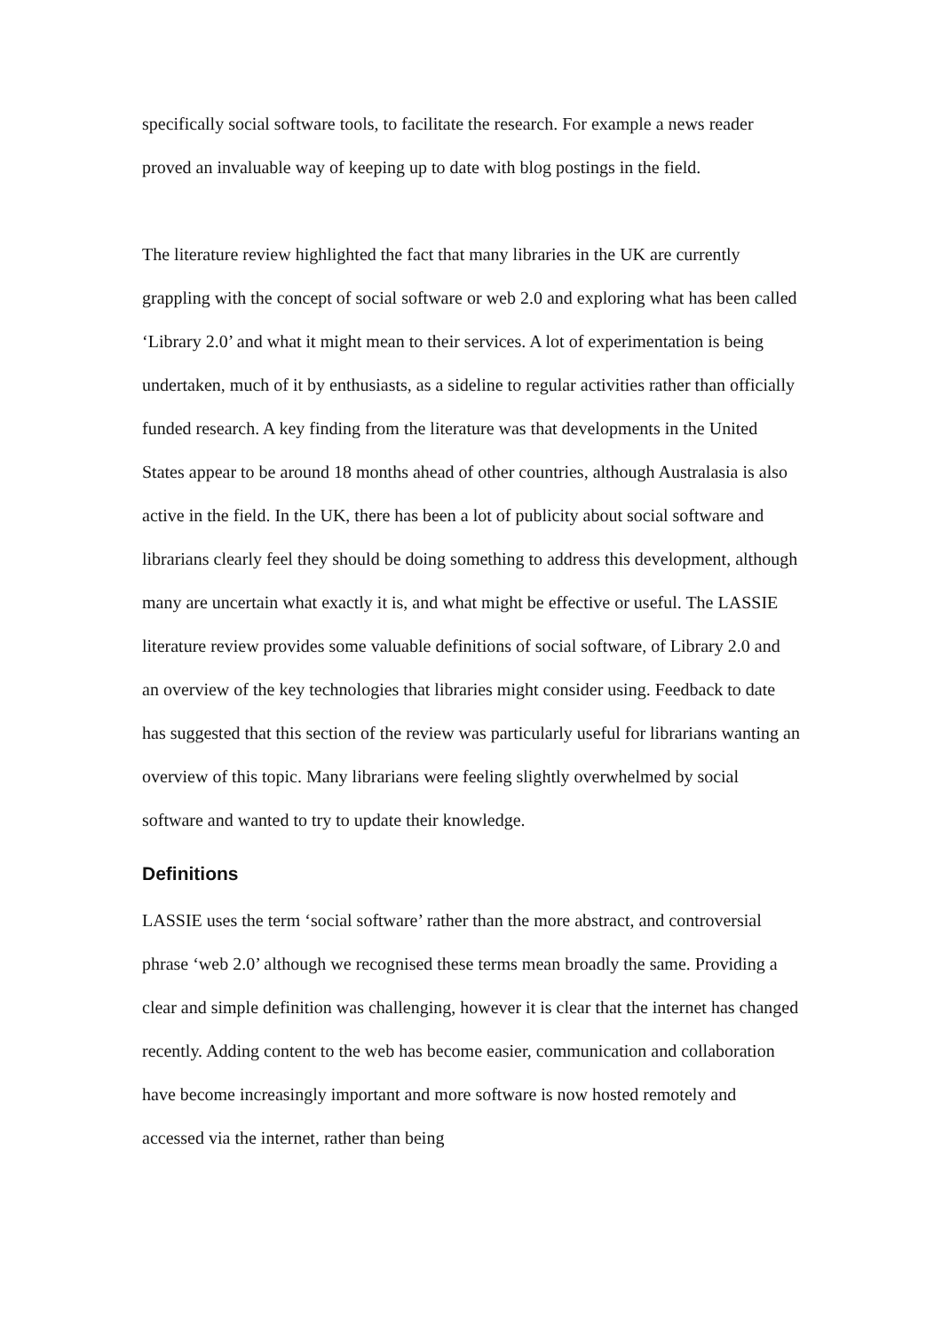specifically social software tools, to facilitate the research. For example a news reader proved an invaluable way of keeping up to date with blog postings in the field.
The literature review highlighted the fact that many libraries in the UK are currently grappling with the concept of social software or web 2.0 and exploring what has been called ‘Library 2.0’ and what it might mean to their services. A lot of experimentation is being undertaken, much of it by enthusiasts, as a sideline to regular activities rather than officially funded research. A key finding from the literature was that developments in the United States appear to be around 18 months ahead of other countries, although Australasia is also active in the field. In the UK, there has been a lot of publicity about social software and librarians clearly feel they should be doing something to address this development, although many are uncertain what exactly it is, and what might be effective or useful. The LASSIE literature review provides some valuable definitions of social software, of Library 2.0 and an overview of the key technologies that libraries might consider using. Feedback to date has suggested that this section of the review was particularly useful for librarians wanting an overview of this topic. Many librarians were feeling slightly overwhelmed by social software and wanted to try to update their knowledge.
Definitions
LASSIE uses the term ‘social software’ rather than the more abstract, and controversial phrase ‘web 2.0’ although we recognised these terms mean broadly the same. Providing a clear and simple definition was challenging, however it is clear that the internet has changed recently. Adding content to the web has become easier, communication and collaboration have become increasingly important and more software is now hosted remotely and accessed via the internet, rather than being